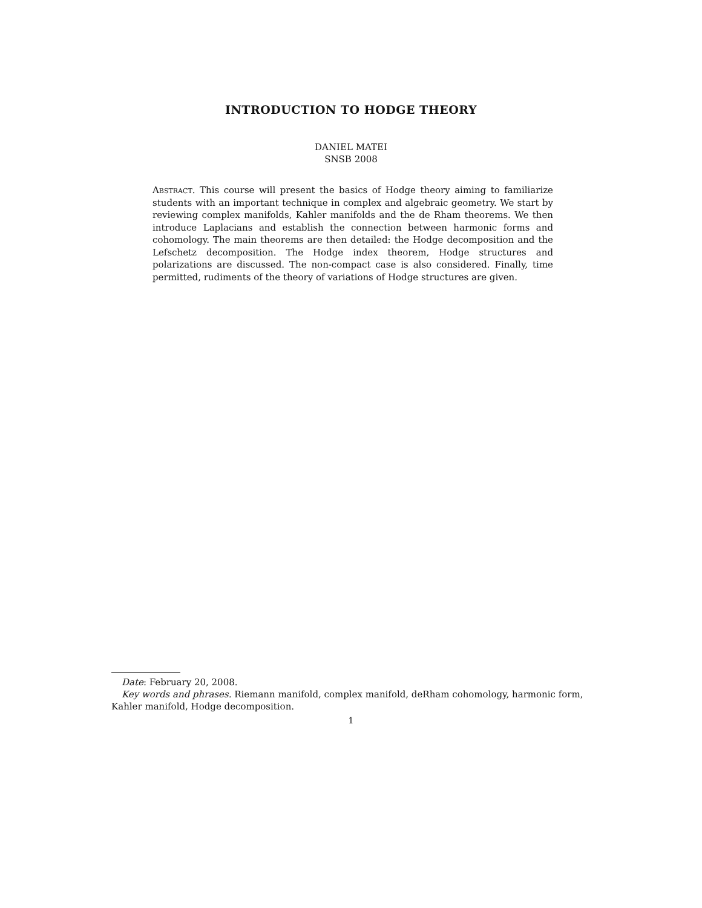INTRODUCTION TO HODGE THEORY
DANIEL MATEI
SNSB 2008
Abstract. This course will present the basics of Hodge theory aiming to familiarize students with an important technique in complex and algebraic geometry. We start by reviewing complex manifolds, Kahler manifolds and the de Rham theorems. We then introduce Laplacians and establish the connection between harmonic forms and cohomology. The main theorems are then detailed: the Hodge decomposition and the Lefschetz decomposition. The Hodge index theorem, Hodge structures and polarizations are discussed. The non-compact case is also considered. Finally, time permitted, rudiments of the theory of variations of Hodge structures are given.
Date: February 20, 2008.
Key words and phrases. Riemann manifold, complex manifold, deRham cohomology, harmonic form, Kahler manifold, Hodge decomposition.
1